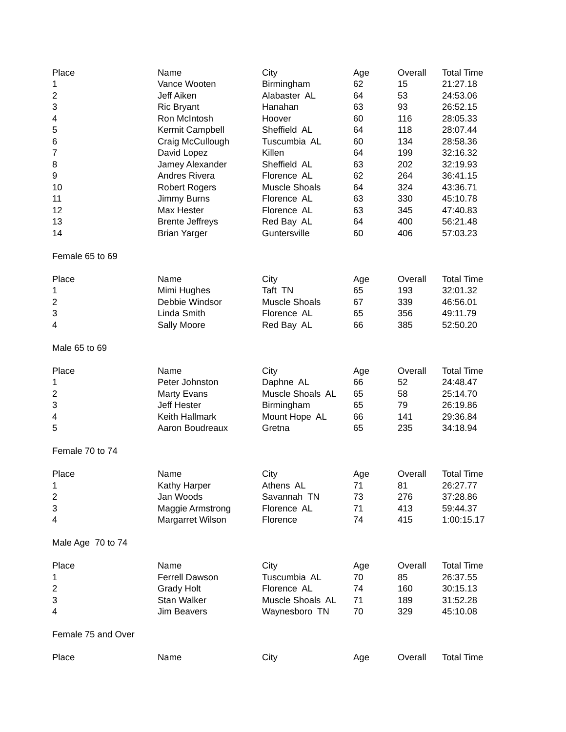| Place | Name | City | Age | Overall | Total Time |
| --- | --- | --- | --- | --- | --- |
| 1 | Vance Wooten | Birmingham | 62 | 15 | 21:27.18 |
| 2 | Jeff Aiken | Alabaster AL | 64 | 53 | 24:53.06 |
| 3 | Ric Bryant | Hanahan | 63 | 93 | 26:52.15 |
| 4 | Ron McIntosh | Hoover | 60 | 116 | 28:05.33 |
| 5 | Kermit Campbell | Sheffield AL | 64 | 118 | 28:07.44 |
| 6 | Craig McCullough | Tuscumbia AL | 60 | 134 | 28:58.36 |
| 7 | David Lopez | Killen | 64 | 199 | 32:16.32 |
| 8 | Jamey Alexander | Sheffield AL | 63 | 202 | 32:19.93 |
| 9 | Andres Rivera | Florence AL | 62 | 264 | 36:41.15 |
| 10 | Robert Rogers | Muscle Shoals | 64 | 324 | 43:36.71 |
| 11 | Jimmy Burns | Florence AL | 63 | 330 | 45:10.78 |
| 12 | Max Hester | Florence AL | 63 | 345 | 47:40.83 |
| 13 | Brente Jeffreys | Red Bay AL | 64 | 400 | 56:21.48 |
| 14 | Brian Yarger | Guntersville | 60 | 406 | 57:03.23 |
| Female 65 to 69 | | | | | |
| Place | Name | City | Age | Overall | Total Time |
| 1 | Mimi Hughes | Taft TN | 65 | 193 | 32:01.32 |
| 2 | Debbie Windsor | Muscle Shoals | 67 | 339 | 46:56.01 |
| 3 | Linda Smith | Florence AL | 65 | 356 | 49:11.79 |
| 4 | Sally Moore | Red Bay AL | 66 | 385 | 52:50.20 |
| Male 65 to 69 | | | | | |
| Place | Name | City | Age | Overall | Total Time |
| 1 | Peter Johnston | Daphne AL | 66 | 52 | 24:48.47 |
| 2 | Marty Evans | Muscle Shoals AL | 65 | 58 | 25:14.70 |
| 3 | Jeff Hester | Birmingham | 65 | 79 | 26:19.86 |
| 4 | Keith Hallmark | Mount Hope AL | 66 | 141 | 29:36.84 |
| 5 | Aaron Boudreaux | Gretna | 65 | 235 | 34:18.94 |
| Female 70 to 74 | | | | | |
| Place | Name | City | Age | Overall | Total Time |
| 1 | Kathy Harper | Athens AL | 71 | 81 | 26:27.77 |
| 2 | Jan Woods | Savannah TN | 73 | 276 | 37:28.86 |
| 3 | Maggie Armstrong | Florence AL | 71 | 413 | 59:44.37 |
| 4 | Margarret Wilson | Florence | 74 | 415 | 1:00:15.17 |
| Male Age 70 to 74 | | | | | |
| Place | Name | City | Age | Overall | Total Time |
| 1 | Ferrell Dawson | Tuscumbia AL | 70 | 85 | 26:37.55 |
| 2 | Grady Holt | Florence AL | 74 | 160 | 30:15.13 |
| 3 | Stan Walker | Muscle Shoals AL | 71 | 189 | 31:52.28 |
| 4 | Jim Beavers | Waynesboro TN | 70 | 329 | 45:10.08 |
| Female 75 and Over | | | | | |
| Place | Name | City | Age | Overall | Total Time |